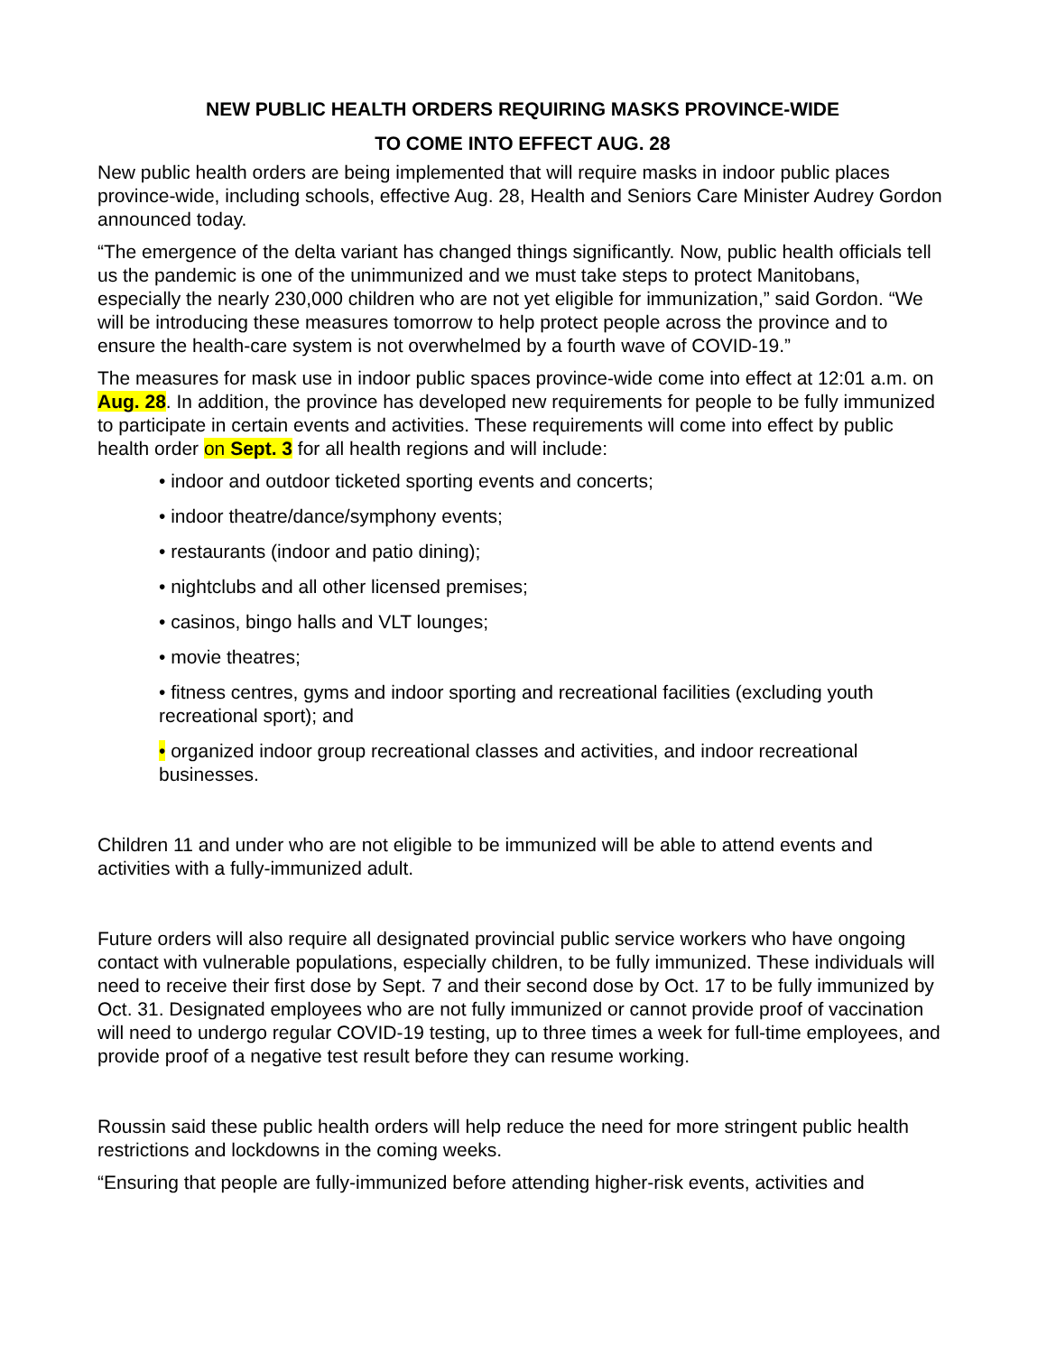NEW PUBLIC HEALTH ORDERS REQUIRING MASKS PROVINCE-WIDE
TO COME INTO EFFECT AUG. 28
New public health orders are being implemented that will require masks in indoor public places province-wide, including schools, effective Aug. 28, Health and Seniors Care Minister Audrey Gordon announced today.
“The emergence of the delta variant has changed things significantly. Now, public health officials tell us the pandemic is one of the unimmunized and we must take steps to protect Manitobans, especially the nearly 230,000 children who are not yet eligible for immunization,” said Gordon. “We will be introducing these measures tomorrow to help protect people across the province and to ensure the health-care system is not overwhelmed by a fourth wave of COVID-19.”
The measures for mask use in indoor public spaces province-wide come into effect at 12:01 a.m. on Aug. 28. In addition, the province has developed new requirements for people to be fully immunized to participate in certain events and activities. These requirements will come into effect by public health order on Sept. 3 for all health regions and will include:
• indoor and outdoor ticketed sporting events and concerts;
• indoor theatre/dance/symphony events;
• restaurants (indoor and patio dining);
• nightclubs and all other licensed premises;
• casinos, bingo halls and VLT lounges;
• movie theatres;
• fitness centres, gyms and indoor sporting and recreational facilities (excluding youth recreational sport); and
• organized indoor group recreational classes and activities, and indoor recreational businesses.
Children 11 and under who are not eligible to be immunized will be able to attend events and activities with a fully-immunized adult.
Future orders will also require all designated provincial public service workers who have ongoing contact with vulnerable populations, especially children, to be fully immunized. These individuals will need to receive their first dose by Sept. 7 and their second dose by Oct. 17 to be fully immunized by Oct. 31. Designated employees who are not fully immunized or cannot provide proof of vaccination will need to undergo regular COVID-19 testing, up to three times a week for full-time employees, and provide proof of a negative test result before they can resume working.
Roussin said these public health orders will help reduce the need for more stringent public health restrictions and lockdowns in the coming weeks.
“Ensuring that people are fully-immunized before attending higher-risk events, activities and